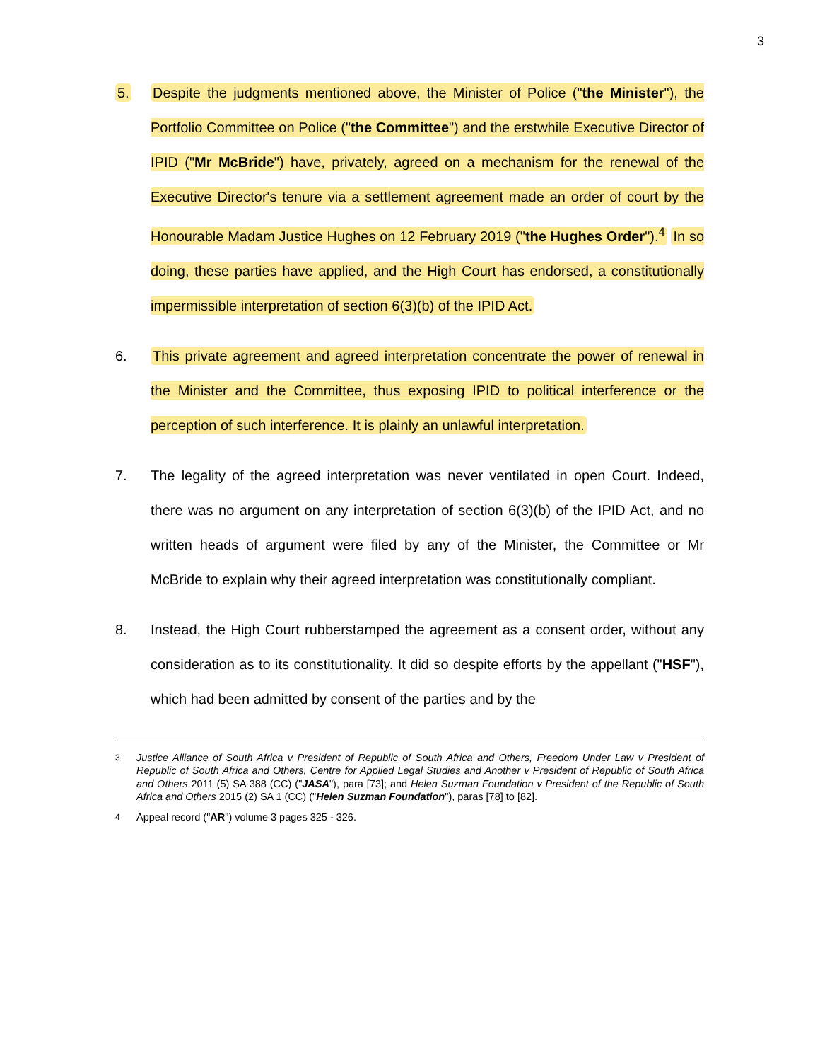3
5. Despite the judgments mentioned above, the Minister of Police ("the Minister"), the Portfolio Committee on Police ("the Committee") and the erstwhile Executive Director of IPID ("Mr McBride") have, privately, agreed on a mechanism for the renewal of the Executive Director's tenure via a settlement agreement made an order of court by the Honourable Madam Justice Hughes on 12 February 2019 ("the Hughes Order").<sup>4</sup> In so doing, these parties have applied, and the High Court has endorsed, a constitutionally impermissible interpretation of section 6(3)(b) of the IPID Act.
6. This private agreement and agreed interpretation concentrate the power of renewal in the Minister and the Committee, thus exposing IPID to political interference or the perception of such interference. It is plainly an unlawful interpretation.
7. The legality of the agreed interpretation was never ventilated in open Court. Indeed, there was no argument on any interpretation of section 6(3)(b) of the IPID Act, and no written heads of argument were filed by any of the Minister, the Committee or Mr McBride to explain why their agreed interpretation was constitutionally compliant.
8. Instead, the High Court rubberstamped the agreement as a consent order, without any consideration as to its constitutionality. It did so despite efforts by the appellant ("HSF"), which had been admitted by consent of the parties and by the
<sup>3</sup> Justice Alliance of South Africa v President of Republic of South Africa and Others, Freedom Under Law v President of Republic of South Africa and Others, Centre for Applied Legal Studies and Another v President of Republic of South Africa and Others 2011 (5) SA 388 (CC) ("JASA"), para [73]; and Helen Suzman Foundation v President of the Republic of South Africa and Others 2015 (2) SA 1 (CC) ("Helen Suzman Foundation"), paras [78] to [82].
<sup>4</sup> Appeal record ("AR") volume 3 pages 325 - 326.